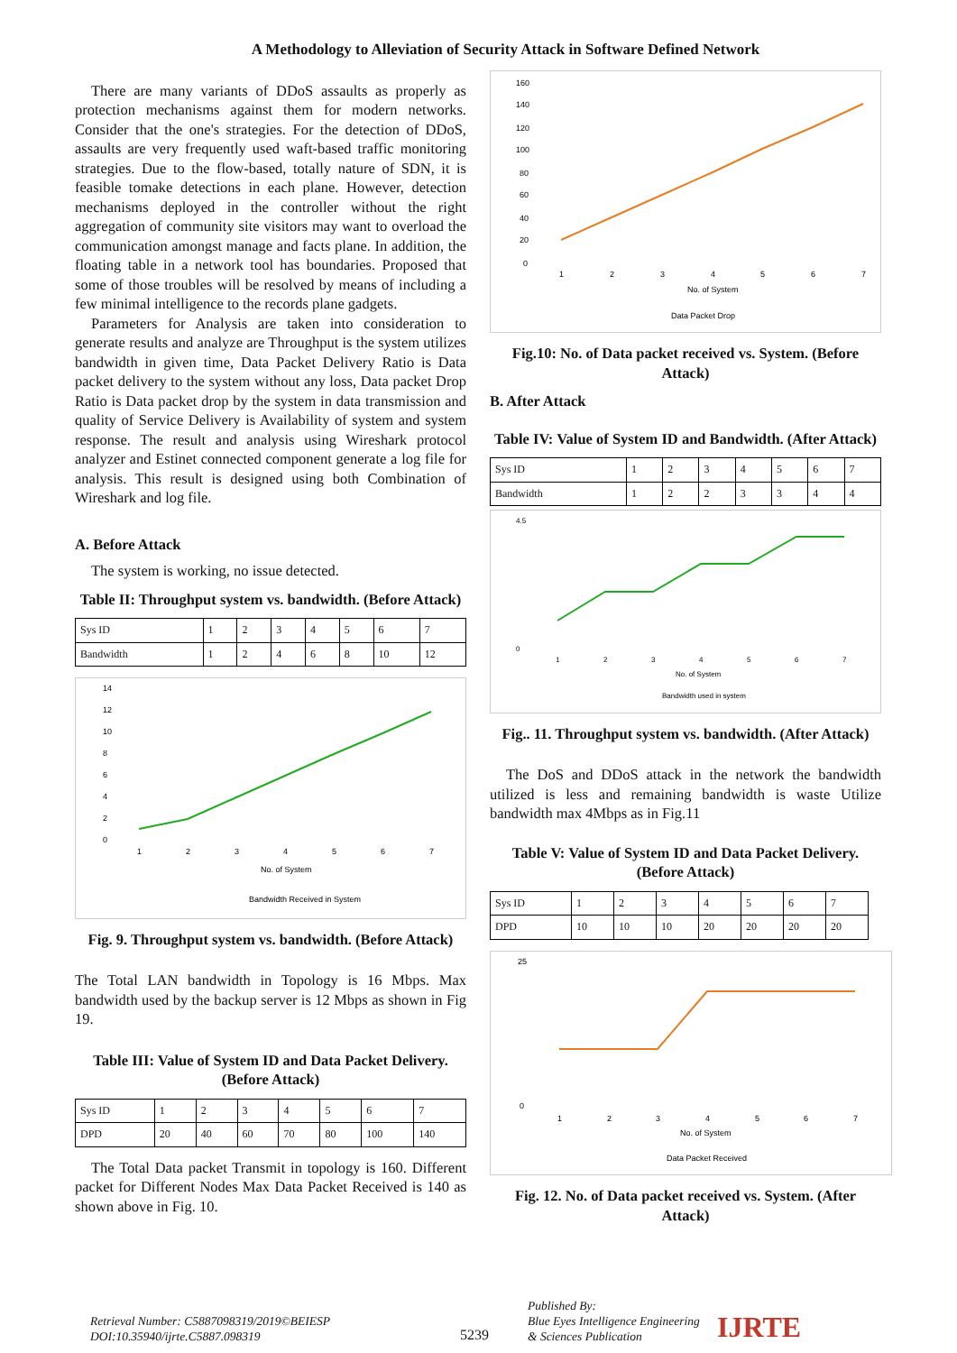A Methodology to Alleviation of Security Attack in Software Defined Network
There are many variants of DDoS assaults as properly as protection mechanisms against them for modern networks. Consider that the one's strategies. For the detection of DDoS, assaults are very frequently used waft-based traffic monitoring strategies. Due to the flow-based, totally nature of SDN, it is feasible tomake detections in each plane. However, detection mechanisms deployed in the controller without the right aggregation of community site visitors may want to overload the communication amongst manage and facts plane. In addition, the floating table in a network tool has boundaries. Proposed that some of those troubles will be resolved by means of including a few minimal intelligence to the records plane gadgets.
Parameters for Analysis are taken into consideration to generate results and analyze are Throughput is the system utilizes bandwidth in given time, Data Packet Delivery Ratio is Data packet delivery to the system without any loss, Data packet Drop Ratio is Data packet drop by the system in data transmission and quality of Service Delivery is Availability of system and system response. The result and analysis using Wireshark protocol analyzer and Estinet connected component generate a log file for analysis. This result is designed using both Combination of Wireshark and log file.
A. Before Attack
The system is working, no issue detected.
Table II: Throughput system vs. bandwidth. (Before Attack)
| Sys ID | 1 | 2 | 3 | 4 | 5 | 6 | 7 |
| Bandwidth | 1 | 2 | 4 | 6 | 8 | 10 | 12 |
14
12
10
8
6
4
2
0
1
2
3
4
5
6
7
No. of System
Bandwidth Received in System
Fig. 9. Throughput system vs. bandwidth. (Before Attack)
The Total LAN bandwidth in Topology is 16 Mbps. Max bandwidth used by the backup server is 12 Mbps as shown in Fig 19.
Table III: Value of System ID and Data Packet Delivery. (Before Attack)
| Sys ID | 1 | 2 | 3 | 4 | 5 | 6 | 7 |
| DPD | 20 | 40 | 60 | 70 | 80 | 100 | 140 |
The Total Data packet Transmit in topology is 160. Different packet for Different Nodes Max Data Packet Received is 140 as shown above in Fig. 10.
160
140
120
100
80
60
40
20
0
1
2
3
4
5
6
7
No. of System
Data Packet Drop
Fig.10: No. of Data packet received vs. System. (Before Attack)
B. After Attack
Table IV: Value of System ID and Bandwidth. (After Attack)
| Sys ID | 1 | 2 | 3 | 4 | 5 | 6 | 7 |
| Bandwidth | 1 | 2 | 2 | 3 | 3 | 4 | 4 |
4.5
0
1
2
3
4
5
6
7
No. of System
Bandwidth used in system
Fig.. 11. Throughput system vs. bandwidth. (After Attack)
The DoS and DDoS attack in the network the bandwidth utilized is less and remaining bandwidth is waste Utilize bandwidth max 4Mbps as in Fig.11
Table V: Value of System ID and Data Packet Delivery. (Before Attack)
| Sys ID | 1 | 2 | 3 | 4 | 5 | 6 | 7 |
| DPD | 10 | 10 | 10 | 20 | 20 | 20 | 20 |
25
0
1
2
3
4
5
6
7
No. of System
Data Packet Received
Fig. 12. No. of Data packet received vs. System. (After Attack)
Retrieval Number: C5887098319/2019©BEIESP
DOI:10.35940/ijrte.C5887.098319
5239
Published By:
Blue Eyes Intelligence Engineering
& Sciences Publication
IJRTE